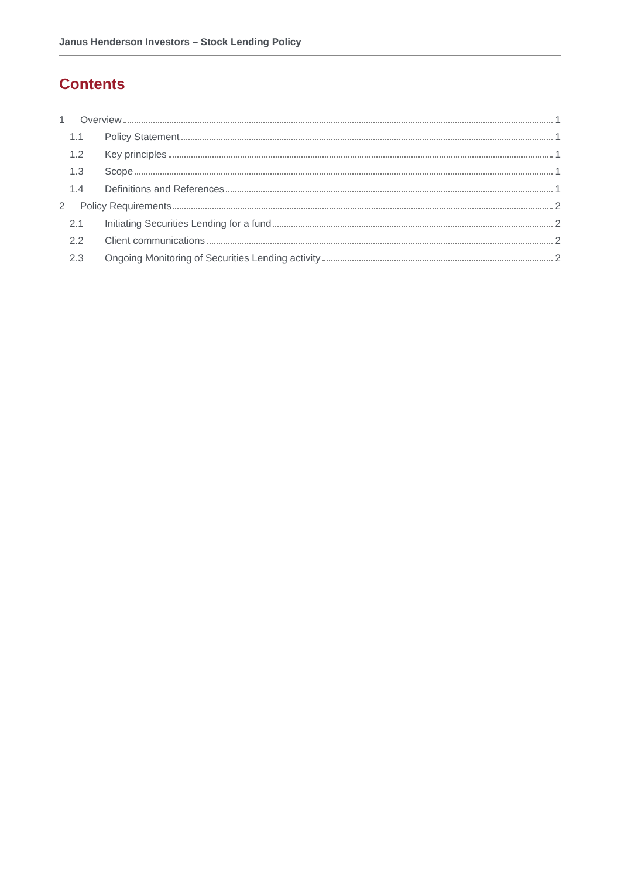Janus Henderson Investors – Stock Lending Policy
Contents
1 Overview 1
1.1 Policy Statement 1
1.2 Key principles 1
1.3 Scope 1
1.4 Definitions and References 1
2 Policy Requirements 2
2.1 Initiating Securities Lending for a fund 2
2.2 Client communications 2
2.3 Ongoing Monitoring of Securities Lending activity 2